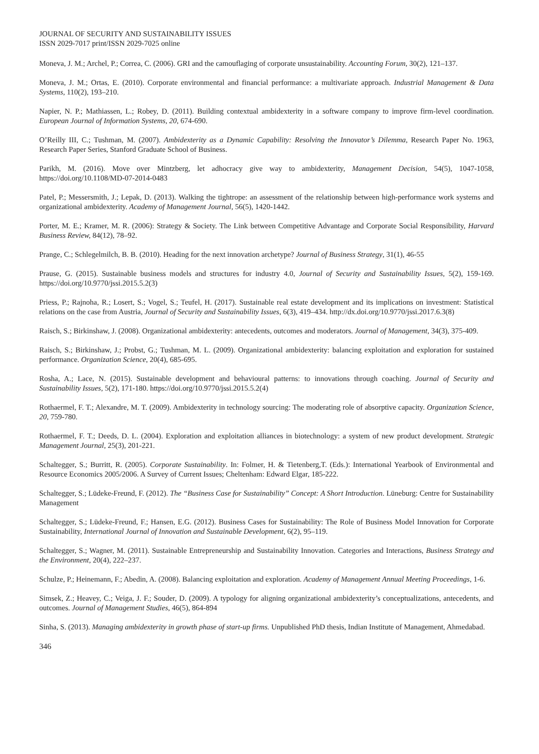JOURNAL OF SECURITY AND SUSTAINABILITY ISSUES
ISSN 2029-7017 print/ISSN 2029-7025 online
Moneva, J. M.; Archel, P.; Correa, C. (2006). GRI and the camouflaging of corporate unsustainability. Accounting Forum, 30(2), 121–137.
Moneva, J. M.; Ortas, E. (2010). Corporate environmental and financial performance: a multivariate approach. Industrial Management & Data Systems, 110(2), 193–210.
Napier, N. P.; Mathiassen, L.; Robey, D. (2011). Building contextual ambidexterity in a software company to improve firm-level coordination. European Journal of Information Systems, 20, 674-690.
O’Reilly III, C.; Tushman, M. (2007). Ambidexterity as a Dynamic Capability: Resolving the Innovator’s Dilemma, Research Paper No. 1963, Research Paper Series, Stanford Graduate School of Business.
Parikh, M. (2016). Move over Mintzberg, let adhocracy give way to ambidexterity, Management Decision, 54(5), 1047-1058, https://doi.org/10.1108/MD-07-2014-0483
Patel, P.; Messersmith, J.; Lepak, D. (2013). Walking the tightrope: an assessment of the relationship between high-performance work systems and organizational ambidexterity. Academy of Management Journal, 56(5), 1420-1442.
Porter, M. E.; Kramer, M. R. (2006): Strategy & Society. The Link between Competitive Advantage and Corporate Social Responsibility, Harvard Business Review, 84(12), 78–92.
Prange, C.; Schlegelmilch, B. B. (2010). Heading for the next innovation archetype? Journal of Business Strategy, 31(1), 46-55
Prause, G. (2015). Sustainable business models and structures for industry 4.0, Journal of Security and Sustainability Issues, 5(2), 159-169. https://doi.org/10.9770/jssi.2015.5.2(3)
Priess, P.; Rajnoha, R.; Losert, S.; Vogel, S.; Teufel, H. (2017). Sustainable real estate development and its implications on investment: Statistical relations on the case from Austria, Journal of Security and Sustainability Issues, 6(3), 419–434. http://dx.doi.org/10.9770/jssi.2017.6.3(8)
Raisch, S.; Birkinshaw, J. (2008). Organizational ambidexterity: antecedents, outcomes and moderators. Journal of Management, 34(3), 375-409.
Raisch, S.; Birkinshaw, J.; Probst, G.; Tushman, M. L. (2009). Organizational ambidexterity: balancing exploitation and exploration for sustained performance. Organization Science, 20(4), 685-695.
Rosha, A.; Lace, N. (2015). Sustainable development and behavioural patterns: to innovations through coaching. Journal of Security and Sustainability Issues, 5(2), 171-180. https://doi.org/10.9770/jssi.2015.5.2(4)
Rothaermel, F. T.; Alexandre, M. T. (2009). Ambidexterity in technology sourcing: The moderating role of absorptive capacity. Organization Science, 20, 759-780.
Rothaermel, F. T.; Deeds, D. L. (2004). Exploration and exploitation alliances in biotechnology: a system of new product development. Strategic Management Journal, 25(3), 201-221.
Schaltegger, S.; Burritt, R. (2005). Corporate Sustainability. In: Folmer, H. & Tietenberg,T. (Eds.): International Yearbook of Environmental and Resource Economics 2005/2006. A Survey of Current Issues; Cheltenham: Edward Elgar, 185-222.
Schaltegger, S.; Lüdeke-Freund, F. (2012). The “Business Case for Sustainability” Concept: A Short Introduction. Lüneburg: Centre for Sustainability Management
Schaltegger, S.; Lüdeke-Freund, F.; Hansen, E.G. (2012). Business Cases for Sustainability: The Role of Business Model Innovation for Corporate Sustainability, International Journal of Innovation and Sustainable Development, 6(2), 95–119.
Schaltegger, S.; Wagner, M. (2011). Sustainable Entrepreneurship and Sustainability Innovation. Categories and Interactions, Business Strategy and the Environment, 20(4), 222–237.
Schulze, P.; Heinemann, F.; Abedin, A. (2008). Balancing exploitation and exploration. Academy of Management Annual Meeting Proceedings, 1-6.
Simsek, Z.; Heavey, C.; Veiga, J. F.; Souder, D. (2009). A typology for aligning organizational ambidexterity’s conceptualizations, antecedents, and outcomes. Journal of Management Studies, 46(5), 864-894
Sinha, S. (2013). Managing ambidexterity in growth phase of start-up firms. Unpublished PhD thesis, Indian Institute of Management, Ahmedabad.
346